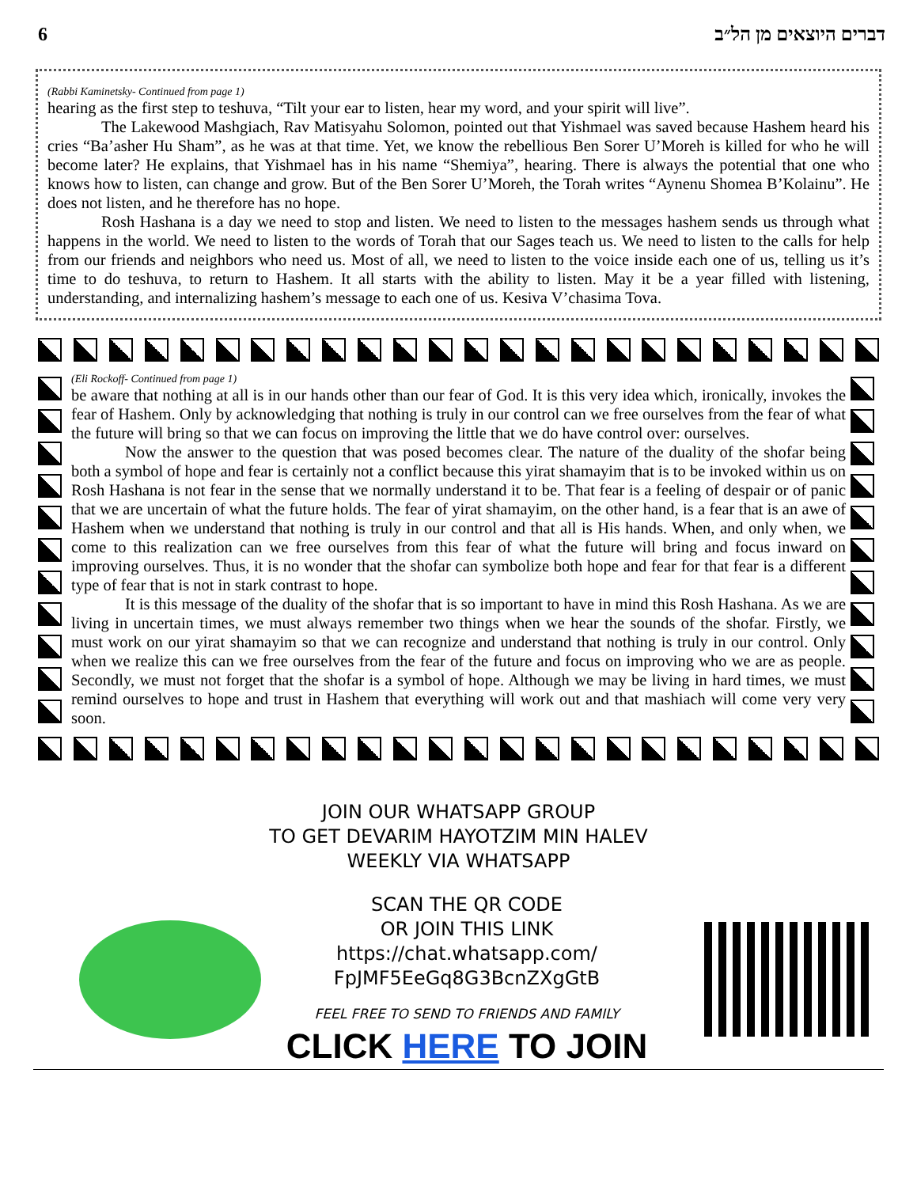6 דברים היוצאים מן הל״ב
(Rabbi Kaminetsky- Continued from page 1)
hearing as the first step to teshuva, “Tilt your ear to listen, hear my word, and your spirit will live”.
The Lakewood Mashgiach, Rav Matisyahu Solomon, pointed out that Yishmael was saved because Hashem heard his cries “Ba’asher Hu Sham”, as he was at that time. Yet, we know the rebellious Ben Sorer U’Moreh is killed for who he will become later? He explains, that Yishmael has in his name “Shemiya”, hearing. There is always the potential that one who knows how to listen, can change and grow. But of the Ben Sorer U’Moreh, the Torah writes “Aynenu Shomea B’Kolainu”. He does not listen, and he therefore has no hope.
Rosh Hashana is a day we need to stop and listen. We need to listen to the messages hashem sends us through what happens in the world. We need to listen to the words of Torah that our Sages teach us. We need to listen to the calls for help from our friends and neighbors who need us. Most of all, we need to listen to the voice inside each one of us, telling us it’s time to do teshuva, to return to Hashem. It all starts with the ability to listen. May it be a year filled with listening, understanding, and internalizing hashem’s message to each one of us. Kesiva V’chasima Tova.
(Eli Rockoff- Continued from page 1)
be aware that nothing at all is in our hands other than our fear of God. It is this very idea which, ironically, invokes the fear of Hashem. Only by acknowledging that nothing is truly in our control can we free ourselves from the fear of what the future will bring so that we can focus on improving the little that we do have control over: ourselves.
Now the answer to the question that was posed becomes clear. The nature of the duality of the shofar being both a symbol of hope and fear is certainly not a conflict because this yirat shamayim that is to be invoked within us on Rosh Hashana is not fear in the sense that we normally understand it to be. That fear is a feeling of despair or of panic that we are uncertain of what the future holds. The fear of yirat shamayim, on the other hand, is a fear that is an awe of Hashem when we understand that nothing is truly in our control and that all is His hands. When, and only when, we come to this realization can we free ourselves from this fear of what the future will bring and focus inward on improving ourselves. Thus, it is no wonder that the shofar can symbolize both hope and fear for that fear is a different type of fear that is not in stark contrast to hope.
It is this message of the duality of the shofar that is so important to have in mind this Rosh Hashana. As we are living in uncertain times, we must always remember two things when we hear the sounds of the shofar. Firstly, we must work on our yirat shamayim so that we can recognize and understand that nothing is truly in our control. Only when we realize this can we free ourselves from the fear of the future and focus on improving who we are as people. Secondly, we must not forget that the shofar is a symbol of hope. Although we may be living in hard times, we must remind ourselves to hope and trust in Hashem that everything will work out and that mashiach will come very very soon.
JOIN OUR WHATSAPP GROUP
TO GET DEVARIM HAYOTZIM MIN HALEV
WEEKLY VIA WHATSAPP
SCAN THE QR CODE
OR JOIN THIS LINK
https://chat.whatsapp.com/
FpJMF5EeGq8G3BcnZXgGtB
FEEL FREE TO SEND TO FRIENDS AND FAMILY
CLICK HERE TO JOIN